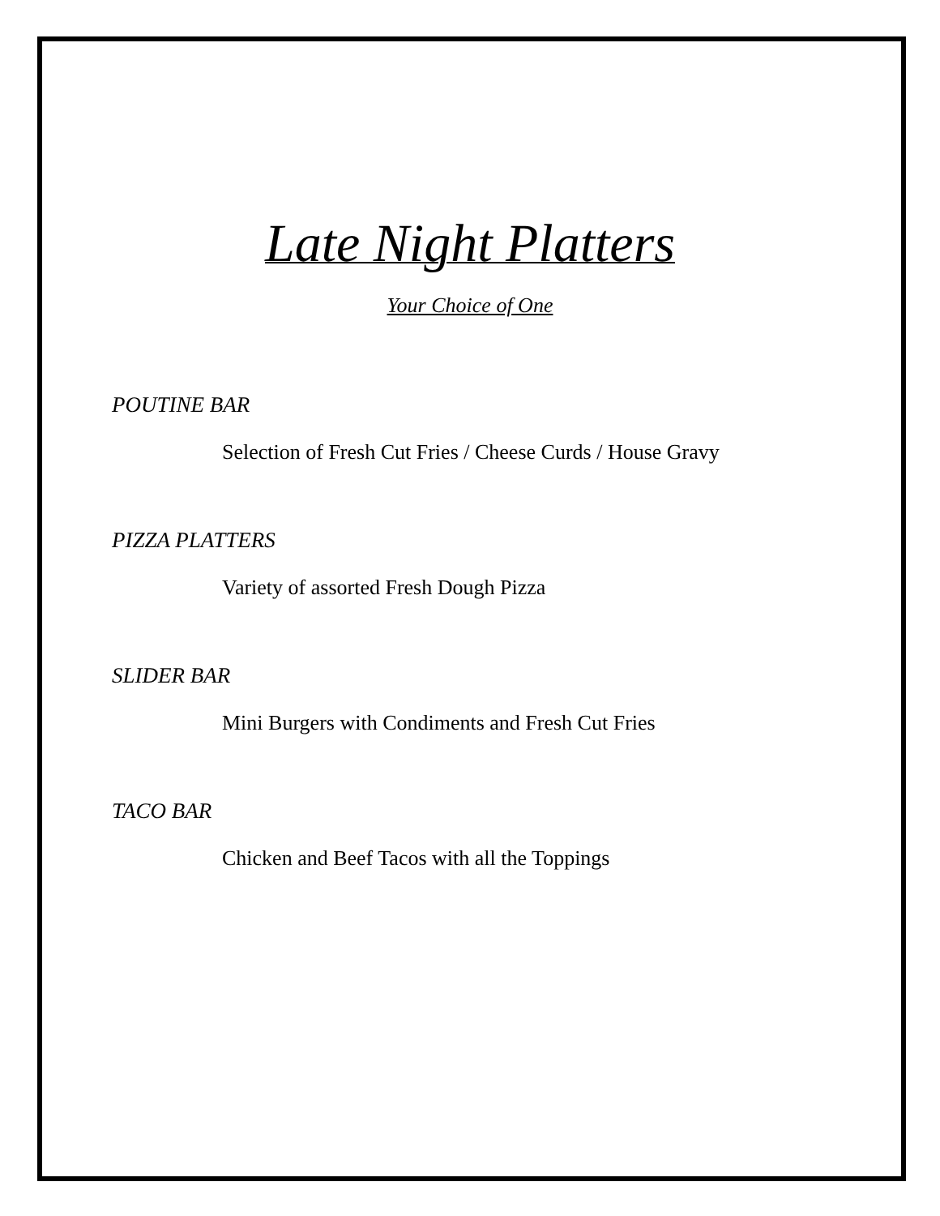Late Night Platters
Your Choice of One
POUTINE BAR
Selection of Fresh Cut Fries / Cheese Curds / House Gravy
PIZZA PLATTERS
Variety of assorted Fresh Dough Pizza
SLIDER BAR
Mini Burgers with Condiments and Fresh Cut Fries
TACO BAR
Chicken and Beef Tacos with all the Toppings